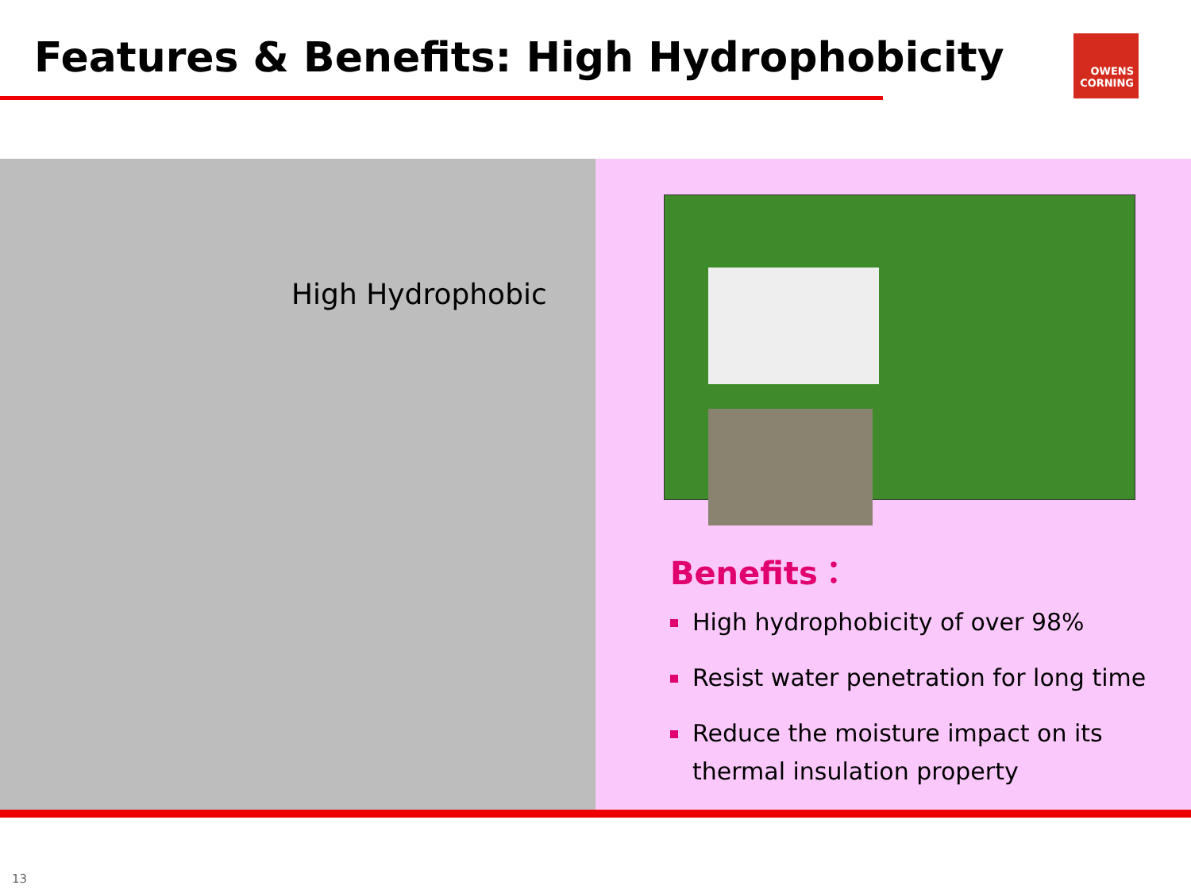Features & Benefits: High Hydrophobicity
OWENS
CORNING
High Hydrophobic
Benefits：
High hydrophobicity of over 98%
Resist water penetration for long time
Reduce the moisture impact on its thermal insulation property
13